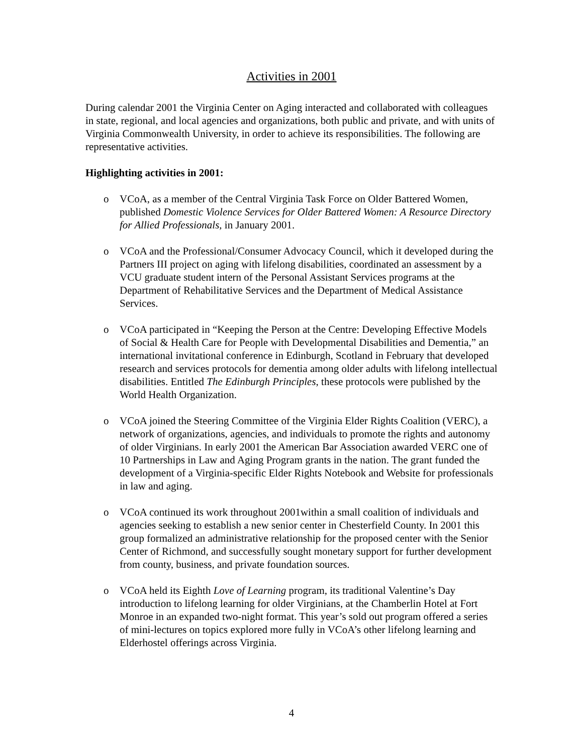Activities in 2001
During calendar 2001 the Virginia Center on Aging interacted and collaborated with colleagues in state, regional, and local agencies and organizations, both public and private, and with units of Virginia Commonwealth University, in order to achieve its responsibilities. The following are representative activities.
Highlighting activities in 2001:
o VCoA, as a member of the Central Virginia Task Force on Older Battered Women, published Domestic Violence Services for Older Battered Women: A Resource Directory for Allied Professionals, in January 2001.
o VCoA and the Professional/Consumer Advocacy Council, which it developed during the Partners III project on aging with lifelong disabilities, coordinated an assessment by a VCU graduate student intern of the Personal Assistant Services programs at the Department of Rehabilitative Services and the Department of Medical Assistance Services.
o VCoA participated in “Keeping the Person at the Centre: Developing Effective Models of Social & Health Care for People with Developmental Disabilities and Dementia,” an international invitational conference in Edinburgh, Scotland in February that developed research and services protocols for dementia among older adults with lifelong intellectual disabilities. Entitled The Edinburgh Principles, these protocols were published by the World Health Organization.
o VCoA joined the Steering Committee of the Virginia Elder Rights Coalition (VERC), a network of organizations, agencies, and individuals to promote the rights and autonomy of older Virginians. In early 2001 the American Bar Association awarded VERC one of 10 Partnerships in Law and Aging Program grants in the nation. The grant funded the development of a Virginia-specific Elder Rights Notebook and Website for professionals in law and aging.
o VCoA continued its work throughout 2001within a small coalition of individuals and agencies seeking to establish a new senior center in Chesterfield County. In 2001 this group formalized an administrative relationship for the proposed center with the Senior Center of Richmond, and successfully sought monetary support for further development from county, business, and private foundation sources.
o VCoA held its Eighth Love of Learning program, its traditional Valentine’s Day introduction to lifelong learning for older Virginians, at the Chamberlin Hotel at Fort Monroe in an expanded two-night format. This year’s sold out program offered a series of mini-lectures on topics explored more fully in VCoA’s other lifelong learning and Elderhostel offerings across Virginia.
4